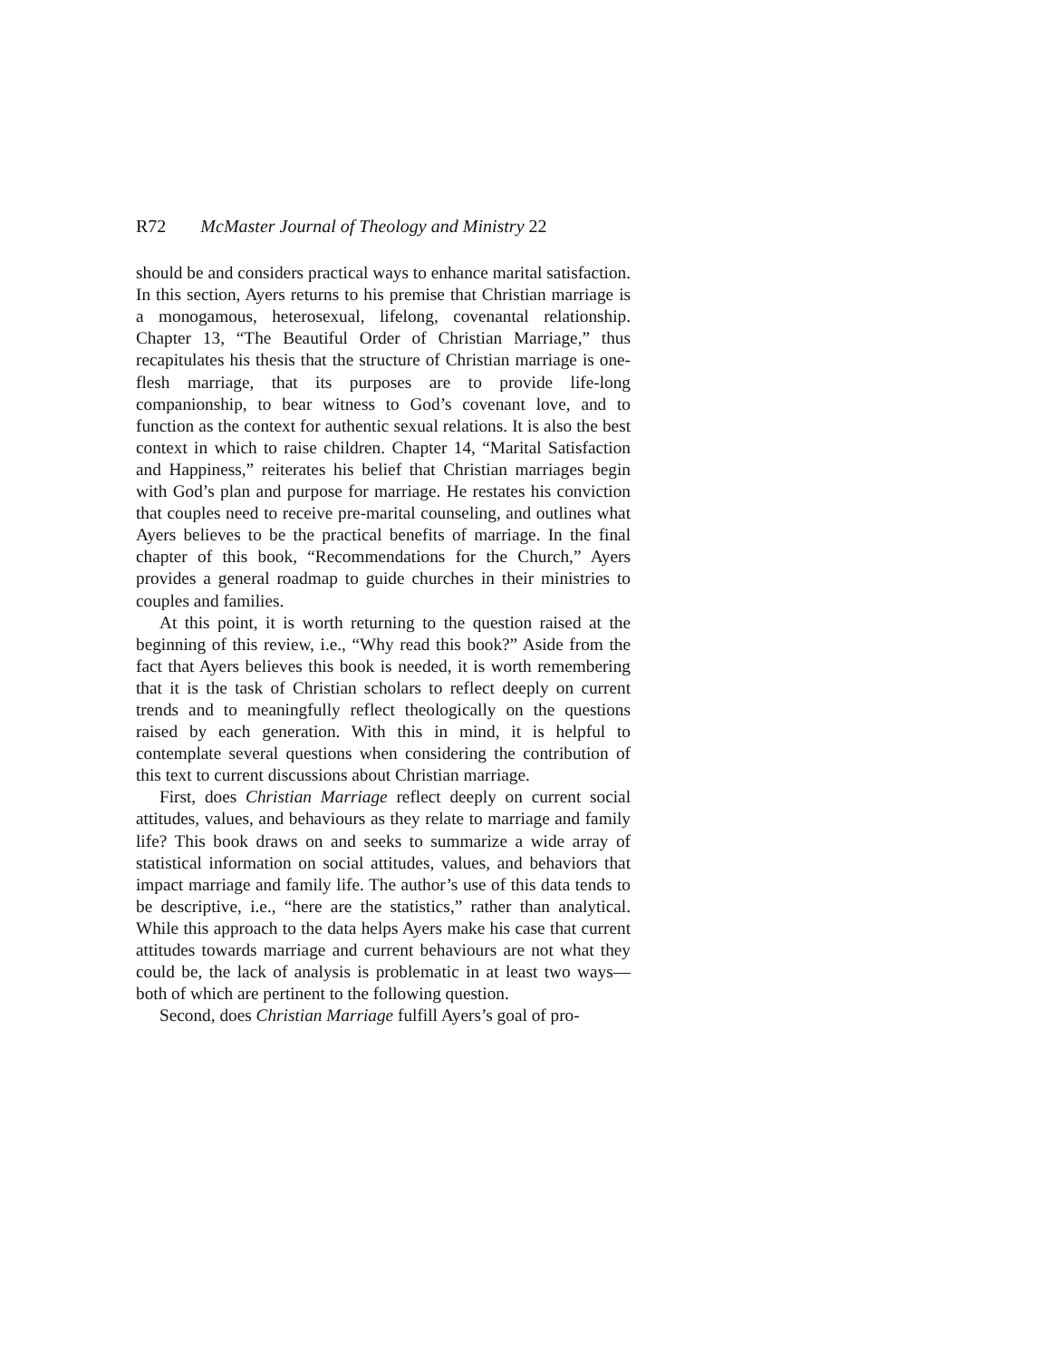R72 McMaster Journal of Theology and Ministry 22
should be and considers practical ways to enhance marital satisfaction. In this section, Ayers returns to his premise that Christian marriage is a monogamous, heterosexual, lifelong, covenantal relationship. Chapter 13, “The Beautiful Order of Christian Marriage,” thus recapitulates his thesis that the structure of Christian marriage is one-flesh marriage, that its purposes are to provide life-long companionship, to bear witness to God’s covenant love, and to function as the context for authentic sexual relations. It is also the best context in which to raise children. Chapter 14, “Marital Satisfaction and Happiness,” reiterates his belief that Christian marriages begin with God’s plan and purpose for marriage. He restates his conviction that couples need to receive pre-marital counseling, and outlines what Ayers believes to be the practical benefits of marriage. In the final chapter of this book, “Recommendations for the Church,” Ayers provides a general roadmap to guide churches in their ministries to couples and families.
At this point, it is worth returning to the question raised at the beginning of this review, i.e., “Why read this book?” Aside from the fact that Ayers believes this book is needed, it is worth remembering that it is the task of Christian scholars to reflect deeply on current trends and to meaningfully reflect theologically on the questions raised by each generation. With this in mind, it is helpful to contemplate several questions when considering the contribution of this text to current discussions about Christian marriage.
First, does Christian Marriage reflect deeply on current social attitudes, values, and behaviours as they relate to marriage and family life? This book draws on and seeks to summarize a wide array of statistical information on social attitudes, values, and behaviors that impact marriage and family life. The author’s use of this data tends to be descriptive, i.e., “here are the statistics,” rather than analytical. While this approach to the data helps Ayers make his case that current attitudes towards marriage and current behaviours are not what they could be, the lack of analysis is problematic in at least two ways—both of which are pertinent to the following question.
Second, does Christian Marriage fulfill Ayers’s goal of pro-